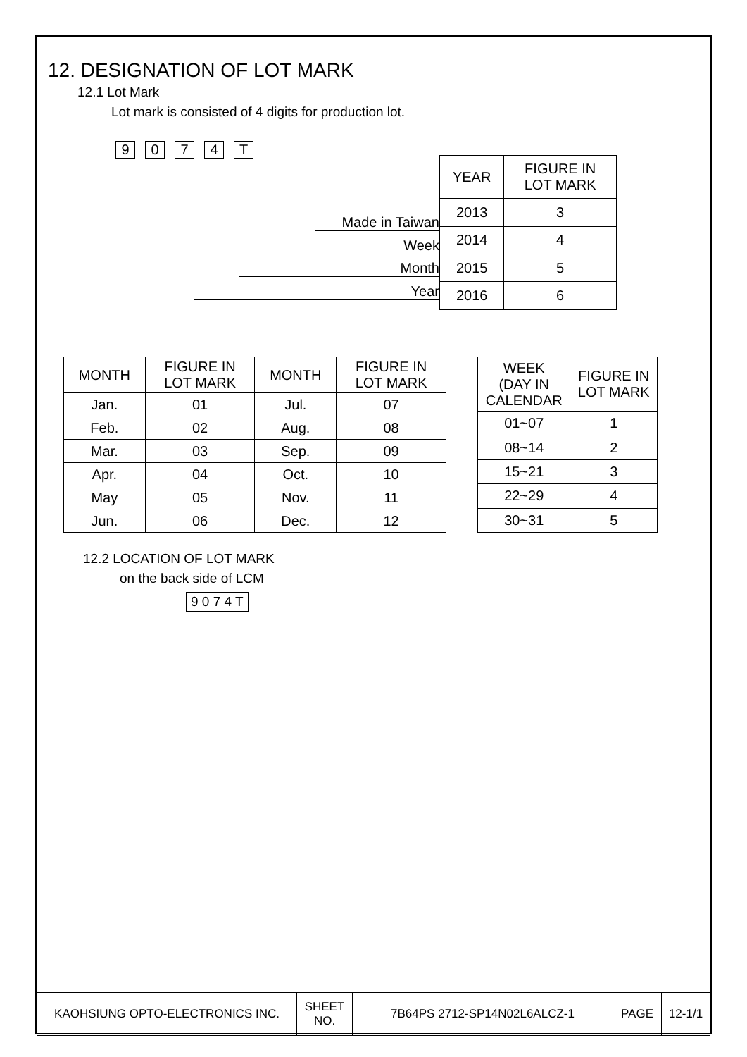12. DESIGNATION OF LOT MARK
12.1 Lot Mark
Lot mark is consisted of 4 digits for production lot.
9074 T
Made in Taiwan
Week
Month
Year
| YEAR | FIGURE IN LOT MARK |
| --- | --- |
| 2013 | 3 |
| 2014 | 4 |
| 2015 | 5 |
| 2016 | 6 |
| MONTH | FIGURE IN LOT MARK | MONTH | FIGURE IN LOT MARK |
| --- | --- | --- | --- |
| Jan. | 01 | Jul. | 07 |
| Feb. | 02 | Aug. | 08 |
| Mar. | 03 | Sep. | 09 |
| Apr. | 04 | Oct. | 10 |
| May | 05 | Nov. | 11 |
| Jun. | 06 | Dec. | 12 |
| WEEK (DAY IN CALENDAR | FIGURE IN LOT MARK |
| --- | --- |
| 01~07 | 1 |
| 08~14 | 2 |
| 15~21 | 3 |
| 22~29 | 4 |
| 30~31 | 5 |
12.2 LOCATION OF LOT MARK
on the back side of LCM
9 0 7 4 T
| KAOHSIUNG OPTO-ELECTRONICS INC. | SHEET NO. | 7B64PS 2712-SP14N02L6ALCZ-1 | PAGE | 12-1/1 |